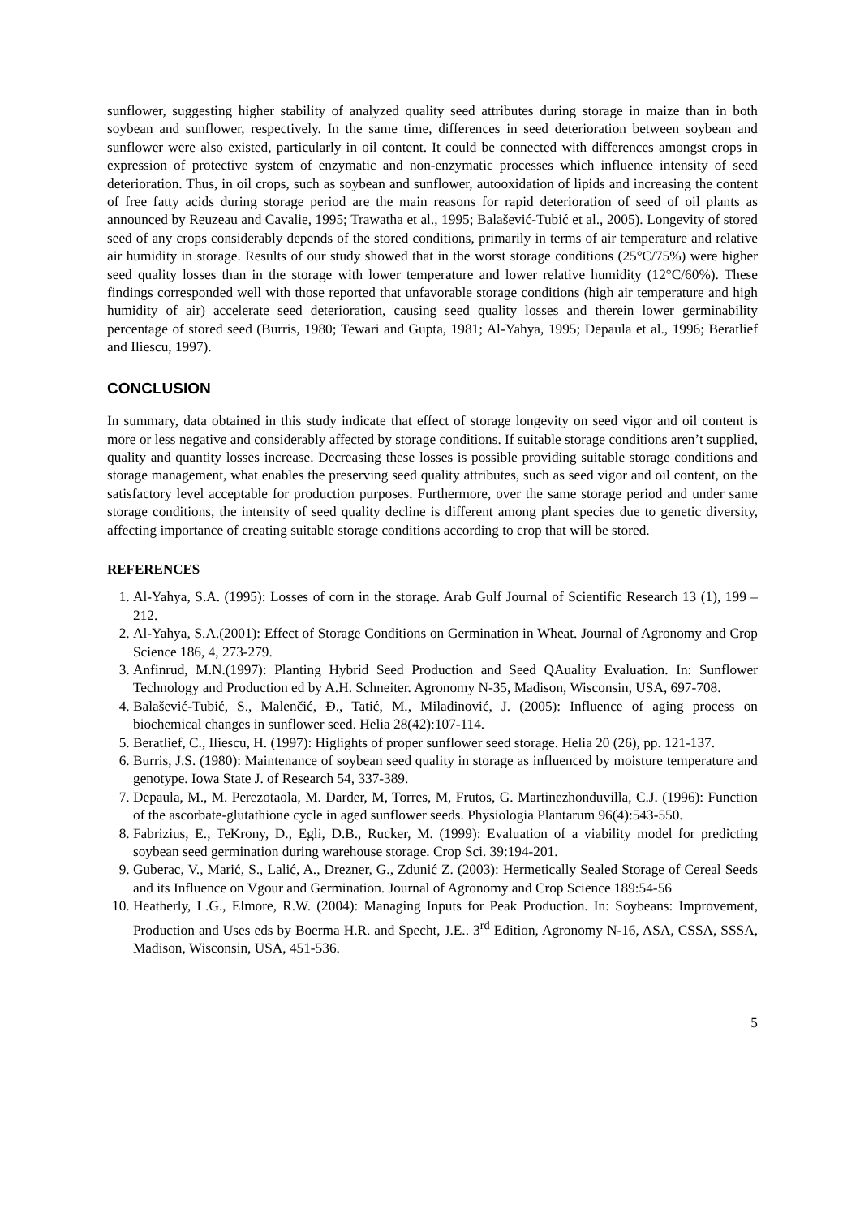sunflower, suggesting higher stability of analyzed quality seed attributes during storage in maize than in both soybean and sunflower, respectively. In the same time, differences in seed deterioration between soybean and sunflower were also existed, particularly in oil content. It could be connected with differences amongst crops in expression of protective system of enzymatic and non-enzymatic processes which influence intensity of seed deterioration. Thus, in oil crops, such as soybean and sunflower, autooxidation of lipids and increasing the content of free fatty acids during storage period are the main reasons for rapid deterioration of seed of oil plants as announced by Reuzeau and Cavalie, 1995; Trawatha et al., 1995; Balašević-Tubić et al., 2005). Longevity of stored seed of any crops considerably depends of the stored conditions, primarily in terms of air temperature and relative air humidity in storage. Results of our study showed that in the worst storage conditions (25°C/75%) were higher seed quality losses than in the storage with lower temperature and lower relative humidity (12°C/60%). These findings corresponded well with those reported that unfavorable storage conditions (high air temperature and high humidity of air) accelerate seed deterioration, causing seed quality losses and therein lower germinability percentage of stored seed (Burris, 1980; Tewari and Gupta, 1981; Al-Yahya, 1995; Depaula et al., 1996; Beratlief and Iliescu, 1997).
CONCLUSION
In summary, data obtained in this study indicate that effect of storage longevity on seed vigor and oil content is more or less negative and considerably affected by storage conditions. If suitable storage conditions aren’t supplied, quality and quantity losses increase. Decreasing these losses is possible providing suitable storage conditions and storage management, what enables the preserving seed quality attributes, such as seed vigor and oil content, on the satisfactory level acceptable for production purposes. Furthermore, over the same storage period and under same storage conditions, the intensity of seed quality decline is different among plant species due to genetic diversity, affecting importance of creating suitable storage conditions according to crop that will be stored.
REFERENCES
1. Al-Yahya, S.A. (1995): Losses of corn in the storage. Arab Gulf Journal of Scientific Research 13 (1), 199 – 212.
2. Al-Yahya, S.A.(2001): Effect of Storage Conditions on Germination in Wheat. Journal of Agronomy and Crop Science 186, 4, 273-279.
3. Anfinrud, M.N.(1997): Planting Hybrid Seed Production and Seed QAuality Evaluation. In: Sunflower Technology and Production ed by A.H. Schneiter. Agronomy N-35, Madison, Wisconsin, USA, 697-708.
4. Balašević-Tubić, S., Malenčić, Đ., Tatić, M., Miladinović, J. (2005): Influence of aging process on biochemical changes in sunflower seed. Helia 28(42):107-114.
5. Beratlief, C., Iliescu, H. (1997): Higlights of proper sunflower seed storage. Helia 20 (26), pp. 121-137.
6. Burris, J.S. (1980): Maintenance of soybean seed quality in storage as influenced by moisture temperature and genotype. Iowa State J. of Research 54, 337-389.
7. Depaula, M., M. Perezotaola, M. Darder, M, Torres, M, Frutos, G. Martinezhonduvilla, C.J. (1996): Function of the ascorbate-glutathione cycle in aged sunflower seeds. Physiologia Plantarum 96(4):543-550.
8. Fabrizius, E., TeKrony, D., Egli, D.B., Rucker, M. (1999): Evaluation of a viability model for predicting soybean seed germination during warehouse storage. Crop Sci. 39:194-201.
9. Guberac, V., Marić, S., Lalić, A., Drezner, G., Zdunić Z. (2003): Hermetically Sealed Storage of Cereal Seeds and its Influence on Vgour and Germination. Journal of Agronomy and Crop Science 189:54-56
10. Heatherly, L.G., Elmore, R.W. (2004): Managing Inputs for Peak Production. In: Soybeans: Improvement, Production and Uses eds by Boerma H.R. and Specht, J.E.. 3<sup>rd</sup> Edition, Agronomy N-16, ASA, CSSA, SSSA, Madison, Wisconsin, USA, 451-536.
5